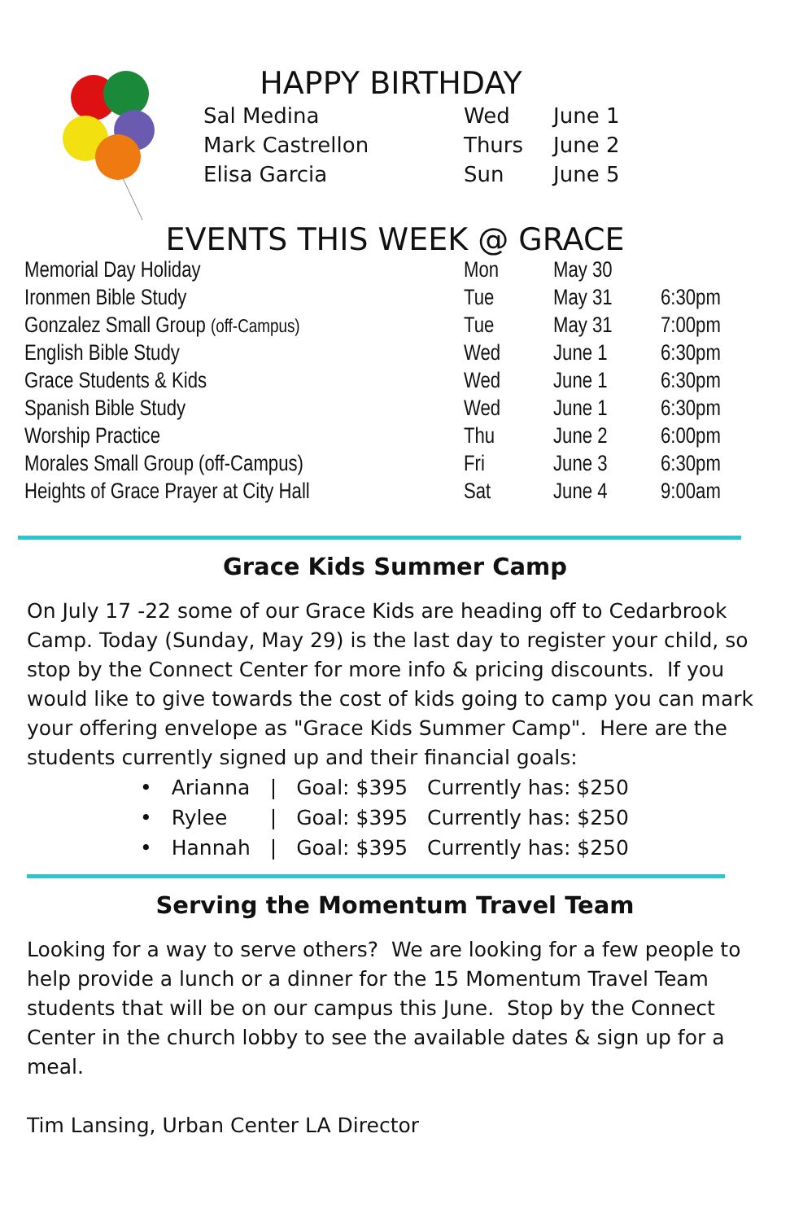HAPPY BIRTHDAY
| Sal Medina | Wed | June 1 |
| Mark Castrellon | Thurs | June 2 |
| Elisa Garcia | Sun | June 5 |
EVENTS THIS WEEK @ GRACE
| Memorial Day Holiday | Mon | May 30 | |
| Ironmen Bible Study | Tue | May 31 | 6:30pm |
| Gonzalez Small Group (off-Campus) | Tue | May 31 | 7:00pm |
| English Bible Study | Wed | June 1 | 6:30pm |
| Grace Students & Kids | Wed | June 1 | 6:30pm |
| Spanish Bible Study | Wed | June 1 | 6:30pm |
| Worship Practice | Thu | June 2 | 6:00pm |
| Morales Small Group (off-Campus) | Fri | June 3 | 6:30pm |
| Heights of Grace Prayer at City Hall | Sat | June 4 | 9:00am |
Grace Kids Summer Camp
On July 17 -22 some of our Grace Kids are heading off to Cedarbrook Camp. Today (Sunday, May 29) is the last day to register your child, so stop by the Connect Center for more info & pricing discounts. If you would like to give towards the cost of kids going to camp you can mark your offering envelope as "Grace Kids Summer Camp". Here are the students currently signed up and their financial goals:
| • | Arianna | / | Goal: $395 | Currently has: $250 |
| • | Rylee | / | Goal: $395 | Currently has: $250 |
| • | Hannah | / | Goal: $395 | Currently has: $250 |
Serving the Momentum Travel Team
Looking for a way to serve others? We are looking for a few people to help provide a lunch or a dinner for the 15 Momentum Travel Team students that will be on our campus this June. Stop by the Connect Center in the church lobby to see the available dates & sign up for a meal.
Tim Lansing, Urban Center LA Director